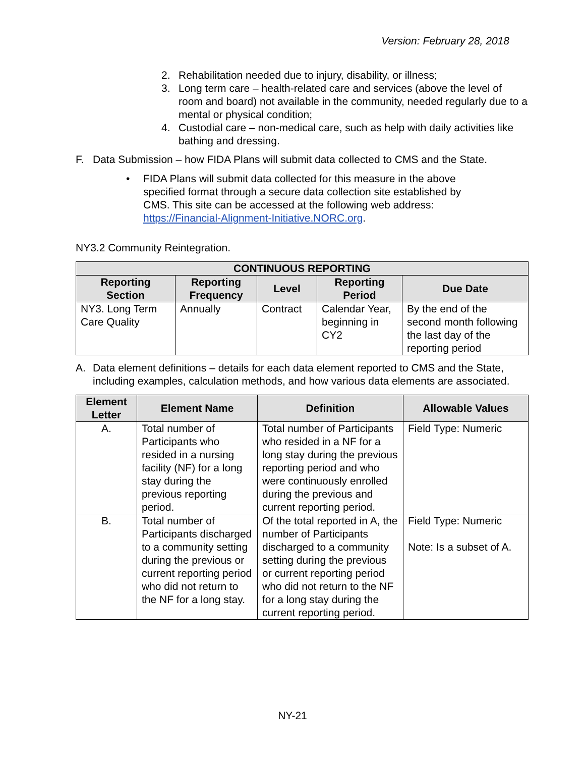Version: February 28, 2018
2. Rehabilitation needed due to injury, disability, or illness;
3. Long term care – health-related care and services (above the level of room and board) not available in the community, needed regularly due to a mental or physical condition;
4. Custodial care – non-medical care, such as help with daily activities like bathing and dressing.
F. Data Submission – how FIDA Plans will submit data collected to CMS and the State.
• FIDA Plans will submit data collected for this measure in the above specified format through a secure data collection site established by CMS. This site can be accessed at the following web address: https://Financial-Alignment-Initiative.NORC.org.
NY3.2 Community Reintegration.
| CONTINUOUS REPORTING | | | | |
| --- | --- | --- | --- | --- |
| Reporting Section | Reporting Frequency | Level | Reporting Period | Due Date |
| NY3. Long Term Care Quality | Annually | Contract | Calendar Year, beginning in CY2 | By the end of the second month following the last day of the reporting period |
A. Data element definitions – details for each data element reported to CMS and the State, including examples, calculation methods, and how various data elements are associated.
| Element Letter | Element Name | Definition | Allowable Values |
| --- | --- | --- | --- |
| A. | Total number of Participants who resided in a nursing facility (NF) for a long stay during the previous reporting period. | Total number of Participants who resided in a NF for a long stay during the previous reporting period and who were continuously enrolled during the previous and current reporting period. | Field Type: Numeric |
| B. | Total number of Participants discharged to a community setting during the previous or current reporting period who did not return to the NF for a long stay. | Of the total reported in A, the number of Participants discharged to a community setting during the previous or current reporting period who did not return to the NF for a long stay during the current reporting period. | Field Type: Numeric Note: Is a subset of A. |
NY-21